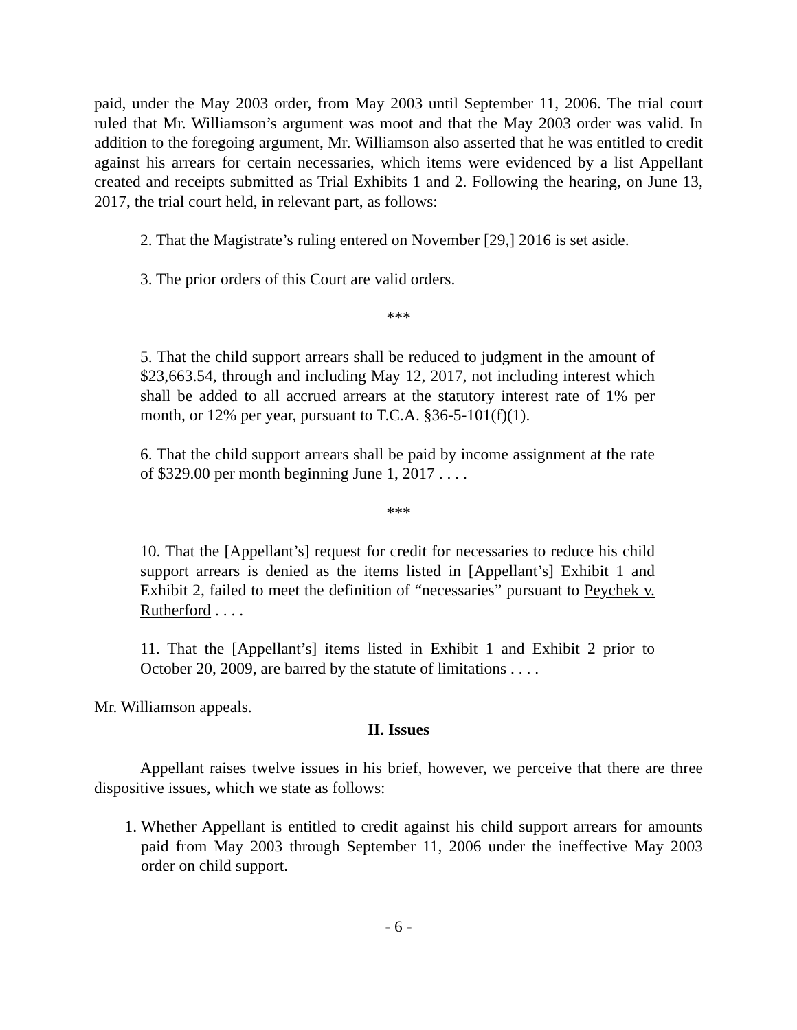paid, under the May 2003 order, from May 2003 until September 11, 2006. The trial court ruled that Mr. Williamson’s argument was moot and that the May 2003 order was valid. In addition to the foregoing argument, Mr. Williamson also asserted that he was entitled to credit against his arrears for certain necessaries, which items were evidenced by a list Appellant created and receipts submitted as Trial Exhibits 1 and 2. Following the hearing, on June 13, 2017, the trial court held, in relevant part, as follows:
2. That the Magistrate’s ruling entered on November [29,] 2016 is set aside.
3. The prior orders of this Court are valid orders.
***
5. That the child support arrears shall be reduced to judgment in the amount of $23,663.54, through and including May 12, 2017, not including interest which shall be added to all accrued arrears at the statutory interest rate of 1% per month, or 12% per year, pursuant to T.C.A. §36-5-101(f)(1).
6. That the child support arrears shall be paid by income assignment at the rate of $329.00 per month beginning June 1, 2017 . . . .
***
10. That the [Appellant’s] request for credit for necessaries to reduce his child support arrears is denied as the items listed in [Appellant’s] Exhibit 1 and Exhibit 2, failed to meet the definition of “necessaries” pursuant to Peychek v. Rutherford . . . .
11. That the [Appellant’s] items listed in Exhibit 1 and Exhibit 2 prior to October 20, 2009, are barred by the statute of limitations . . . .
Mr. Williamson appeals.
II. Issues
Appellant raises twelve issues in his brief, however, we perceive that there are three dispositive issues, which we state as follows:
1. Whether Appellant is entitled to credit against his child support arrears for amounts paid from May 2003 through September 11, 2006 under the ineffective May 2003 order on child support.
- 6 -